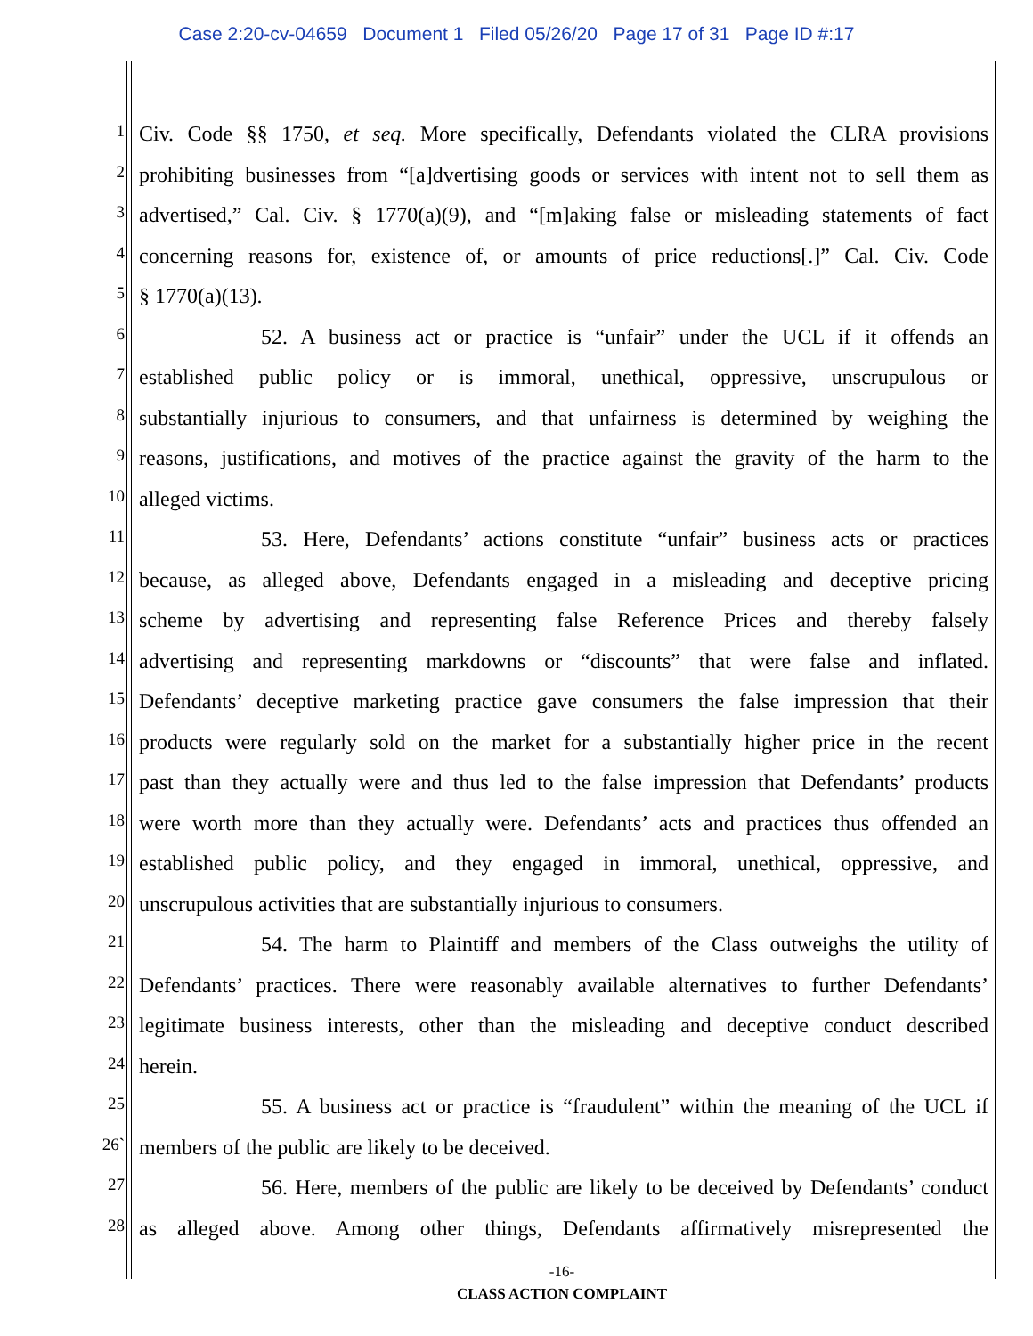Case 2:20-cv-04659 Document 1 Filed 05/26/20 Page 17 of 31 Page ID #:17
1 Civ. Code §§ 1750, et seq. More specifically, Defendants violated the CLRA provisions
2 prohibiting businesses from “[a]dvertising goods or services with intent not to sell them as
3 advertised,” Cal. Civ. § 1770(a)(9), and “[m]aking false or misleading statements of fact
4 concerning reasons for, existence of, or amounts of price reductions[.]” Cal. Civ. Code
5 § 1770(a)(13).
6 52. A business act or practice is “unfair” under the UCL if it offends an
7 established public policy or is immoral, unethical, oppressive, unscrupulous or
8 substantially injurious to consumers, and that unfairness is determined by weighing the
9 reasons, justifications, and motives of the practice against the gravity of the harm to the
10 alleged victims.
11 53. Here, Defendants’ actions constitute “unfair” business acts or practices
12 because, as alleged above, Defendants engaged in a misleading and deceptive pricing
13 scheme by advertising and representing false Reference Prices and thereby falsely
14 advertising and representing markdowns or “discounts” that were false and inflated.
15 Defendants’ deceptive marketing practice gave consumers the false impression that their
16 products were regularly sold on the market for a substantially higher price in the recent
17 past than they actually were and thus led to the false impression that Defendants’ products
18 were worth more than they actually were. Defendants’ acts and practices thus offended an
19 established public policy, and they engaged in immoral, unethical, oppressive, and
20 unscrupulous activities that are substantially injurious to consumers.
21 54. The harm to Plaintiff and members of the Class outweighs the utility of
22 Defendants’ practices. There were reasonably available alternatives to further Defendants’
23 legitimate business interests, other than the misleading and deceptive conduct described
24 herein.
25 55. A business act or practice is “fraudulent” within the meaning of the UCL if
26` members of the public are likely to be deceived.
27 56. Here, members of the public are likely to be deceived by Defendants’ conduct
28 as alleged above. Among other things, Defendants affirmatively misrepresented the
-16-
CLASS ACTION COMPLAINT